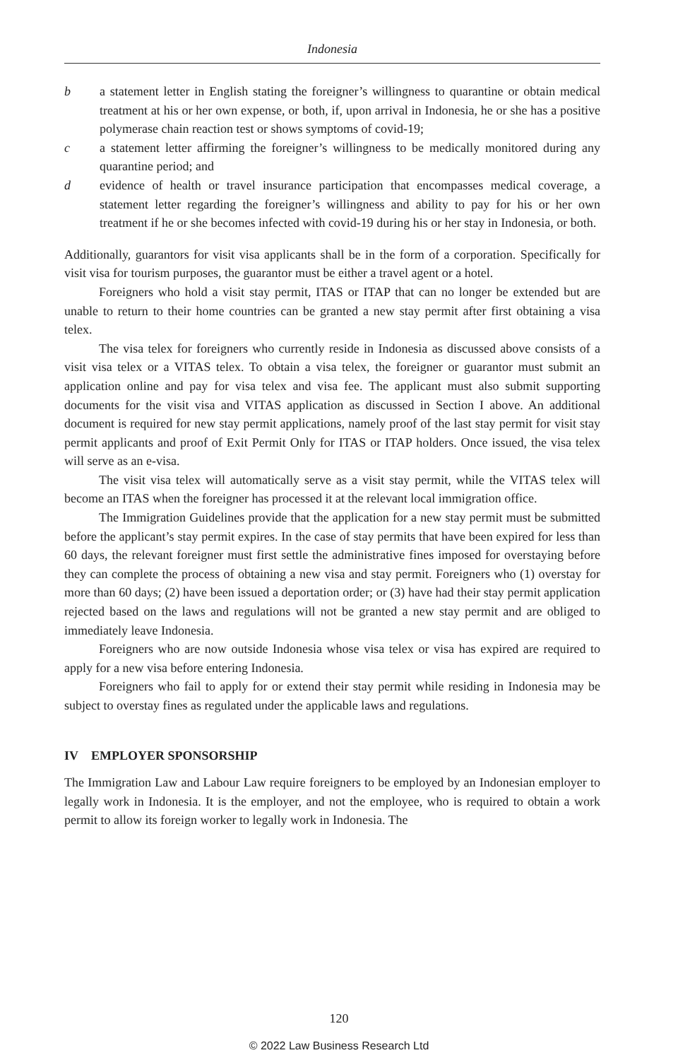Indonesia
b a statement letter in English stating the foreigner’s willingness to quarantine or obtain medical treatment at his or her own expense, or both, if, upon arrival in Indonesia, he or she has a positive polymerase chain reaction test or shows symptoms of covid-19;
c a statement letter affirming the foreigner’s willingness to be medically monitored during any quarantine period; and
d evidence of health or travel insurance participation that encompasses medical coverage, a statement letter regarding the foreigner’s willingness and ability to pay for his or her own treatment if he or she becomes infected with covid-19 during his or her stay in Indonesia, or both.
Additionally, guarantors for visit visa applicants shall be in the form of a corporation. Specifically for visit visa for tourism purposes, the guarantor must be either a travel agent or a hotel.
Foreigners who hold a visit stay permit, ITAS or ITAP that can no longer be extended but are unable to return to their home countries can be granted a new stay permit after first obtaining a visa telex.
The visa telex for foreigners who currently reside in Indonesia as discussed above consists of a visit visa telex or a VITAS telex. To obtain a visa telex, the foreigner or guarantor must submit an application online and pay for visa telex and visa fee. The applicant must also submit supporting documents for the visit visa and VITAS application as discussed in Section I above. An additional document is required for new stay permit applications, namely proof of the last stay permit for visit stay permit applicants and proof of Exit Permit Only for ITAS or ITAP holders. Once issued, the visa telex will serve as an e-visa.
The visit visa telex will automatically serve as a visit stay permit, while the VITAS telex will become an ITAS when the foreigner has processed it at the relevant local immigration office.
The Immigration Guidelines provide that the application for a new stay permit must be submitted before the applicant’s stay permit expires. In the case of stay permits that have been expired for less than 60 days, the relevant foreigner must first settle the administrative fines imposed for overstaying before they can complete the process of obtaining a new visa and stay permit. Foreigners who (1) overstay for more than 60 days; (2) have been issued a deportation order; or (3) have had their stay permit application rejected based on the laws and regulations will not be granted a new stay permit and are obliged to immediately leave Indonesia.
Foreigners who are now outside Indonesia whose visa telex or visa has expired are required to apply for a new visa before entering Indonesia.
Foreigners who fail to apply for or extend their stay permit while residing in Indonesia may be subject to overstay fines as regulated under the applicable laws and regulations.
IV EMPLOYER SPONSORSHIP
The Immigration Law and Labour Law require foreigners to be employed by an Indonesian employer to legally work in Indonesia. It is the employer, and not the employee, who is required to obtain a work permit to allow its foreign worker to legally work in Indonesia. The
120
© 2022 Law Business Research Ltd